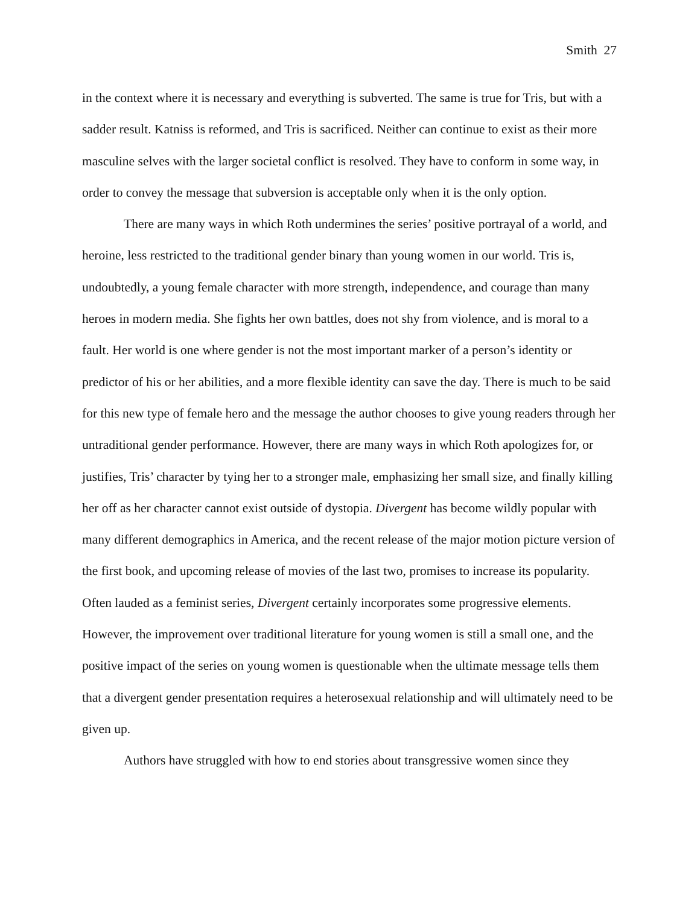Smith 27
in the context where it is necessary and everything is subverted. The same is true for Tris, but with a sadder result. Katniss is reformed, and Tris is sacrificed. Neither can continue to exist as their more masculine selves with the larger societal conflict is resolved. They have to conform in some way, in order to convey the message that subversion is acceptable only when it is the only option.
There are many ways in which Roth undermines the series’ positive portrayal of a world, and heroine, less restricted to the traditional gender binary than young women in our world. Tris is, undoubtedly, a young female character with more strength, independence, and courage than many heroes in modern media. She fights her own battles, does not shy from violence, and is moral to a fault. Her world is one where gender is not the most important marker of a person’s identity or predictor of his or her abilities, and a more flexible identity can save the day. There is much to be said for this new type of female hero and the message the author chooses to give young readers through her untraditional gender performance. However, there are many ways in which Roth apologizes for, or justifies, Tris’ character by tying her to a stronger male, emphasizing her small size, and finally killing her off as her character cannot exist outside of dystopia. Divergent has become wildly popular with many different demographics in America, and the recent release of the major motion picture version of the first book, and upcoming release of movies of the last two, promises to increase its popularity. Often lauded as a feminist series, Divergent certainly incorporates some progressive elements. However, the improvement over traditional literature for young women is still a small one, and the positive impact of the series on young women is questionable when the ultimate message tells them that a divergent gender presentation requires a heterosexual relationship and will ultimately need to be given up.
Authors have struggled with how to end stories about transgressive women since they